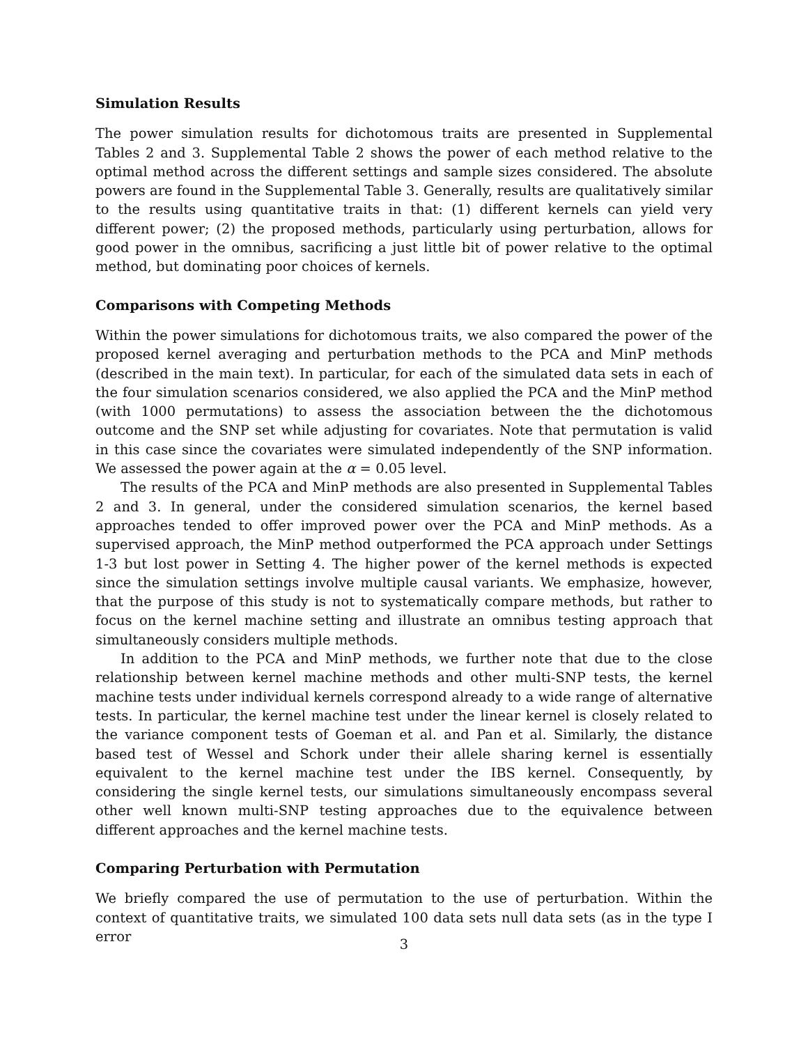Simulation Results
The power simulation results for dichotomous traits are presented in Supplemental Tables 2 and 3. Supplemental Table 2 shows the power of each method relative to the optimal method across the different settings and sample sizes considered. The absolute powers are found in the Supplemental Table 3. Generally, results are qualitatively similar to the results using quantitative traits in that: (1) different kernels can yield very different power; (2) the proposed methods, particularly using perturbation, allows for good power in the omnibus, sacrificing a just little bit of power relative to the optimal method, but dominating poor choices of kernels.
Comparisons with Competing Methods
Within the power simulations for dichotomous traits, we also compared the power of the proposed kernel averaging and perturbation methods to the PCA and MinP methods (described in the main text). In particular, for each of the simulated data sets in each of the four simulation scenarios considered, we also applied the PCA and the MinP method (with 1000 permutations) to assess the association between the the dichotomous outcome and the SNP set while adjusting for covariates. Note that permutation is valid in this case since the covariates were simulated independently of the SNP information. We assessed the power again at the α = 0.05 level.
The results of the PCA and MinP methods are also presented in Supplemental Tables 2 and 3. In general, under the considered simulation scenarios, the kernel based approaches tended to offer improved power over the PCA and MinP methods. As a supervised approach, the MinP method outperformed the PCA approach under Settings 1-3 but lost power in Setting 4. The higher power of the kernel methods is expected since the simulation settings involve multiple causal variants. We emphasize, however, that the purpose of this study is not to systematically compare methods, but rather to focus on the kernel machine setting and illustrate an omnibus testing approach that simultaneously considers multiple methods.
In addition to the PCA and MinP methods, we further note that due to the close relationship between kernel machine methods and other multi-SNP tests, the kernel machine tests under individual kernels correspond already to a wide range of alternative tests. In particular, the kernel machine test under the linear kernel is closely related to the variance component tests of Goeman et al. and Pan et al. Similarly, the distance based test of Wessel and Schork under their allele sharing kernel is essentially equivalent to the kernel machine test under the IBS kernel. Consequently, by considering the single kernel tests, our simulations simultaneously encompass several other well known multi-SNP testing approaches due to the equivalence between different approaches and the kernel machine tests.
Comparing Perturbation with Permutation
We briefly compared the use of permutation to the use of perturbation. Within the context of quantitative traits, we simulated 100 data sets null data sets (as in the type I error
3